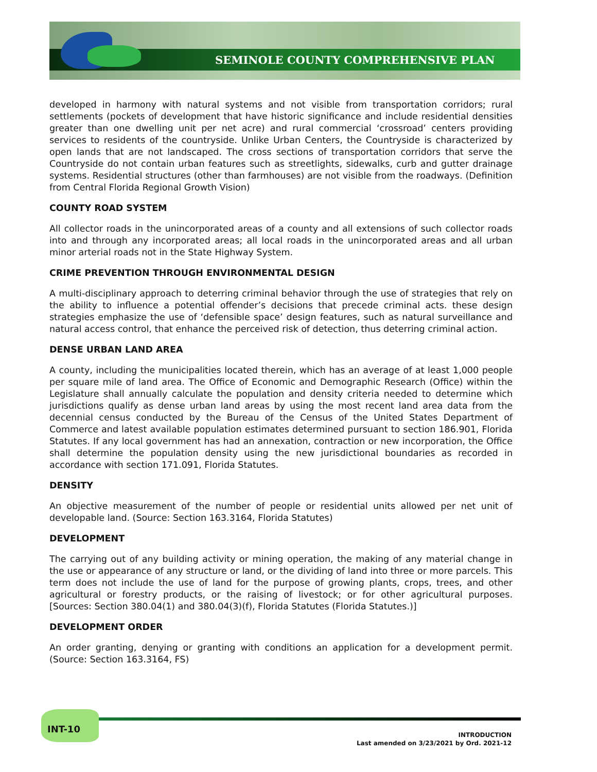SEMINOLE COUNTY COMPREHENSIVE PLAN
developed in harmony with natural systems and not visible from transportation corridors; rural settlements (pockets of development that have historic significance and include residential densities greater than one dwelling unit per net acre) and rural commercial ‘crossroad’ centers providing services to residents of the countryside. Unlike Urban Centers, the Countryside is characterized by open lands that are not landscaped. The cross sections of transportation corridors that serve the Countryside do not contain urban features such as streetlights, sidewalks, curb and gutter drainage systems. Residential structures (other than farmhouses) are not visible from the roadways. (Definition from Central Florida Regional Growth Vision)
COUNTY ROAD SYSTEM
All collector roads in the unincorporated areas of a county and all extensions of such collector roads into and through any incorporated areas; all local roads in the unincorporated areas and all urban minor arterial roads not in the State Highway System.
CRIME PREVENTION THROUGH ENVIRONMENTAL DESIGN
A multi-disciplinary approach to deterring criminal behavior through the use of strategies that rely on the ability to influence a potential offender’s decisions that precede criminal acts. these design strategies emphasize the use of ‘defensible space’ design features, such as natural surveillance and natural access control, that enhance the perceived risk of detection, thus deterring criminal action.
DENSE URBAN LAND AREA
A county, including the municipalities located therein, which has an average of at least 1,000 people per square mile of land area. The Office of Economic and Demographic Research (Office) within the Legislature shall annually calculate the population and density criteria needed to determine which jurisdictions qualify as dense urban land areas by using the most recent land area data from the decennial census conducted by the Bureau of the Census of the United States Department of Commerce and latest available population estimates determined pursuant to section 186.901, Florida Statutes. If any local government has had an annexation, contraction or new incorporation, the Office shall determine the population density using the new jurisdictional boundaries as recorded in accordance with section 171.091, Florida Statutes.
DENSITY
An objective measurement of the number of people or residential units allowed per net unit of developable land. (Source: Section 163.3164, Florida Statutes)
DEVELOPMENT
The carrying out of any building activity or mining operation, the making of any material change in the use or appearance of any structure or land, or the dividing of land into three or more parcels. This term does not include the use of land for the purpose of growing plants, crops, trees, and other agricultural or forestry products, or the raising of livestock; or for other agricultural purposes. [Sources: Section 380.04(1) and 380.04(3)(f), Florida Statutes (Florida Statutes.)]
DEVELOPMENT ORDER
An order granting, denying or granting with conditions an application for a development permit. (Source: Section 163.3164, FS)
INT-10
INTRODUCTION
Last amended on 3/23/2021 by Ord. 2021-12